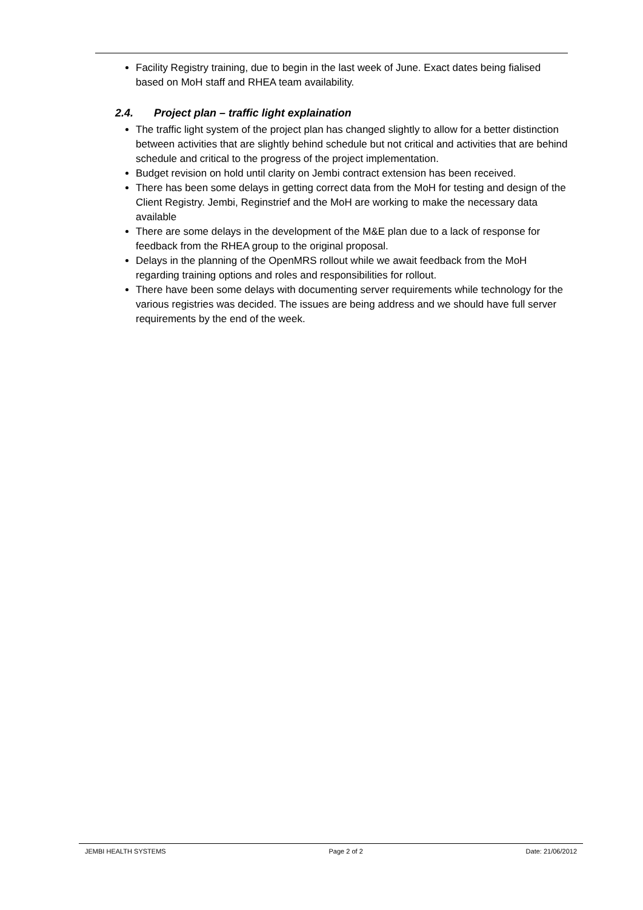Facility Registry training, due to begin in the last week of June. Exact dates being fialised based on MoH staff and RHEA team availability.
2.4. Project plan – traffic light explaination
The traffic light system of the project plan has changed slightly to allow for a better distinction between activities that are slightly behind schedule but not critical and activities that are behind schedule and critical to the progress of the project implementation.
Budget revision on hold until clarity on Jembi contract extension has been received.
There has been some delays in getting correct data from the MoH for testing and design of the Client Registry. Jembi, Reginstrief and the MoH are working to make the necessary data available
There are some delays in the development of the M&E plan due to a lack of response for feedback from the RHEA group to the original proposal.
Delays in the planning of the OpenMRS rollout while we await feedback from the MoH regarding training options and roles and responsibilities for rollout.
There have been some delays with documenting server requirements while technology for the various registries was decided. The issues are being address and we should have full server requirements by the end of the week.
JEMBI HEALTH SYSTEMS Page 2 of 2 Date: 21/06/2012